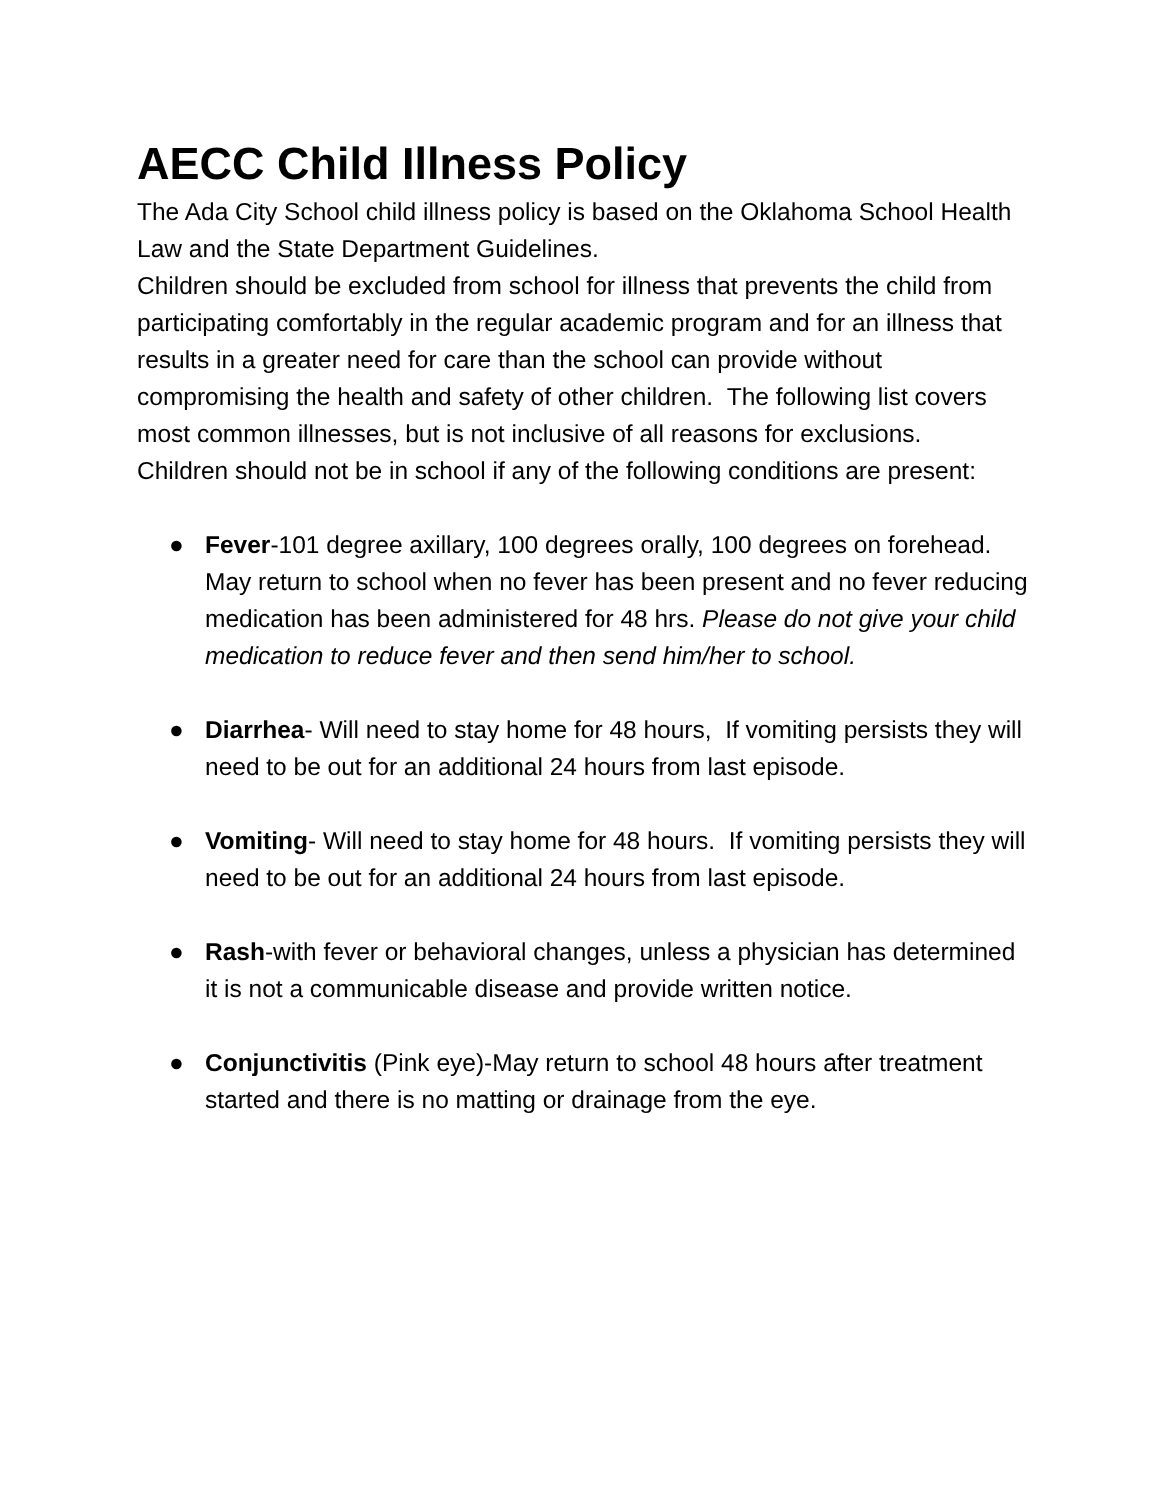AECC Child Illness Policy
The Ada City School child illness policy is based on the Oklahoma School Health Law and the State Department Guidelines.
Children should be excluded from school for illness that prevents the child from participating comfortably in the regular academic program and for an illness that results in a greater need for care than the school can provide without compromising the health and safety of other children. The following list covers most common illnesses, but is not inclusive of all reasons for exclusions.
Children should not be in school if any of the following conditions are present:
● Fever-101 degree axillary, 100 degrees orally, 100 degrees on forehead. May return to school when no fever has been present and no fever reducing medication has been administered for 48 hrs. Please do not give your child medication to reduce fever and then send him/her to school.
● Diarrhea- Will need to stay home for 48 hours, If vomiting persists they will need to be out for an additional 24 hours from last episode.
● Vomiting- Will need to stay home for 48 hours. If vomiting persists they will need to be out for an additional 24 hours from last episode.
● Rash-with fever or behavioral changes, unless a physician has determined it is not a communicable disease and provide written notice.
● Conjunctivitis (Pink eye)-May return to school 48 hours after treatment started and there is no matting or drainage from the eye.